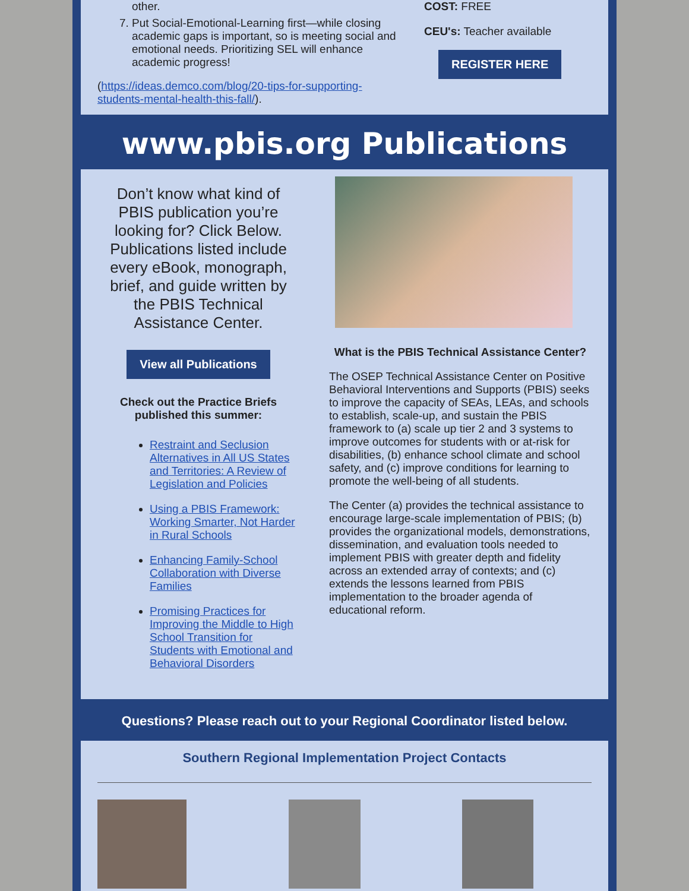other.
7. Put Social-Emotional-Learning first—while closing academic gaps is important, so is meeting social and emotional needs. Prioritizing SEL will enhance academic progress!
(https://ideas.demco.com/blog/20-tips-for-supporting-students-mental-health-this-fall/).
COST: FREE
CEU's: Teacher available
REGISTER HERE
www.pbis.org Publications
Don’t know what kind of PBIS publication you’re looking for? Click Below. Publications listed include every eBook, monograph, brief, and guide written by the PBIS Technical Assistance Center.
View all Publications
Check out the Practice Briefs published this summer:
Restraint and Seclusion Alternatives in All US States and Territories: A Review of Legislation and Policies
Using a PBIS Framework: Working Smarter, Not Harder in Rural Schools
Enhancing Family-School Collaboration with Diverse Families
Promising Practices for Improving the Middle to High School Transition for Students with Emotional and Behavioral Disorders
What is the PBIS Technical Assistance Center?
The OSEP Technical Assistance Center on Positive Behavioral Interventions and Supports (PBIS) seeks to improve the capacity of SEAs, LEAs, and schools to establish, scale-up, and sustain the PBIS framework to (a) scale up tier 2 and 3 systems to improve outcomes for students with or at-risk for disabilities, (b) enhance school climate and school safety, and (c) improve conditions for learning to promote the well-being of all students.
The Center (a) provides the technical assistance to encourage large-scale implementation of PBIS; (b) provides the organizational models, demonstrations, dissemination, and evaluation tools needed to implement PBIS with greater depth and fidelity across an extended array of contexts; and (c) extends the lessons learned from PBIS implementation to the broader agenda of educational reform.
Questions? Please reach out to your Regional Coordinator listed below.
Southern Regional Implementation Project Contacts